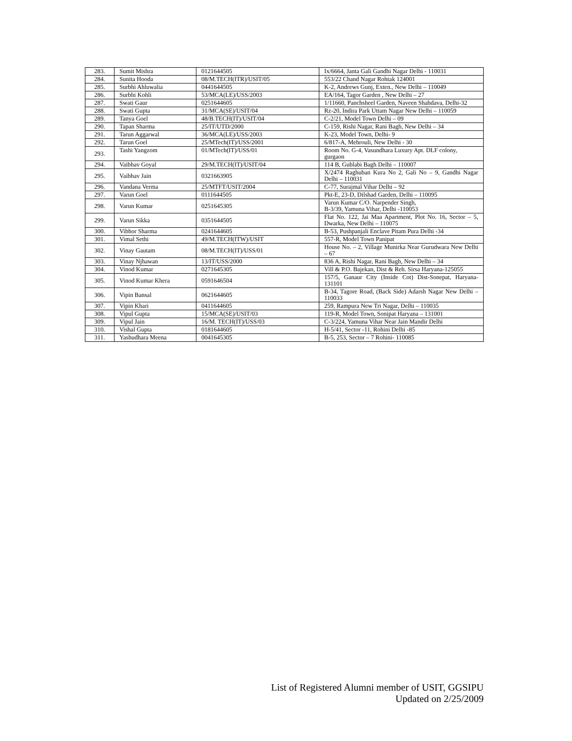| 283. | Sumit Mishra | 0121644505 | Ix/6664, Janta Gali Gandhi Nagar Delhi - 110031 |
| 284. | Sunita Hooda | 08/M.TECH(ITR)/USIT/05 | 553/22 Chand Nagar Rohtak 124001 |
| 285. | Surbhi Ahluwalia | 0441644505 | K-2, Andrews Gunj, Exten., New Delhi – 110049 |
| 286. | Surbhi Kohli | 53/MCA(LE)/USS/2003 | EA/164, Tagor Garden , New Delhi – 27 |
| 287. | Swati Gaur | 0251644605 | 1/11660, Panchsheel Garden, Naveen Shahdava, Delhi-32 |
| 288. | Swati Gupta | 31/MCA(SE)/USIT/04 | Rz-20, Indira Park Uttam Nagar New Delhi – 110059 |
| 289. | Tanya Goel | 48/B.TECH(IT)/USIT/04 | C-2/21, Model Town Delhi – 09 |
| 290. | Tapan Sharma | 25/IT/UTD/2000 | C-159, Rishi Nagar, Rani Bagh, New Delhi – 34 |
| 291. | Tarun Aggarwal | 36/MCA(LE)/USS/2003 | K-23, Model Town, Delhi- 9 |
| 292. | Tarun Goel | 25/MTech(IT)/USS/2001 | 6/817-A, Mehrouli, New Delhi - 30 |
| 293. | Tashi Yangzom | 01/MTech(IT)/USS/01 | Room No. G-4, Vasundhara Luxury Apt. DLF colony, gurgaon |
| 294. | Vaibhav Goyal | 29/M.TECH(IT)/USIT/04 | 114 B, Gublabi Bagh Delhi – 110007 |
| 295. | Vaibhav Jain | 0321663905 | X/2474 Raghuban Kura No 2, Gali No – 9, Gandhi Nagar Delhi – 110031 |
| 296. | Vandana Verma | 25/MTFT/USIT/2004 | C-77, Surajmal Vihar Delhi – 92 |
| 297. | Varun Goel | 0111644505 | Pkt-E, 23-D, Dilshad Garden, Delhi – 110095 |
| 298. | Varun Kumar | 0251645305 | Varun Kumar C/O. Narpender Singh, B-3/39, Yamuna Vihar, Delhi -110053 |
| 299. | Varun Sikka | 0351644505 | Flat No. 122, Jai Maa Apartment, Plot No. 16, Sector – 5, Dwarka, New Delhi – 110075 |
| 300. | Vibhor Sharma | 0241644605 | B-53, Pushpanjali Enclave Pitam Pura Delhi -34 |
| 301. | Vimal Sethi | 49/M.TECH(ITW)/USIT | 557-R, Model Town Panipat |
| 302. | Vinay Gautam | 08/M.TECH(IT)/USS/01 | House No. – 2, Village Munirka Near Gurudwara New Delhi – 67 |
| 303. | Vinay Njhawan | 13/IT/USS/2000 | 836 A, Rishi Nagar, Rani Bagh, New Delhi – 34 |
| 304. | Vinod Kumar | 0271645305 | Vill & P.O. Bajekan, Dist & Reh. Sirsa Haryana-125055 |
| 305. | Vinod Kumar Khera | 0591646504 | 157/5, Ganaur City (Inside Cot) Dist-Sonepat, Haryana-131101 |
| 306. | Vipin Bansal | 0621644605 | B-34, Tagore Road, (Back Side) Adarsh Nagar New Delhi – 110033 |
| 307. | Vipin Khari | 0411644605 | 259, Rampura New Tri Nagar, Delhi – 110035 |
| 308. | Vipul Gupta | 15/MCA(SE)/USIT/03 | 119-R, Model Town, Sonipat Haryana – 131001 |
| 309. | Vipul Jain | 16/M. TECH(IT)/USS/03 | C-3/224, Yamuna Vihar Near Jain Mandir Delhi |
| 310. | Vishal Gupta | 0181644605 | H-5/41, Sector -11, Rohini Delhi -85 |
| 311. | Yashudhara Meena | 0041645305 | B-5, 253, Sector – 7 Rohini- 110085 |
List of Registered Alumni member of USIT, GGSIPU
Updated on 2/25/2009